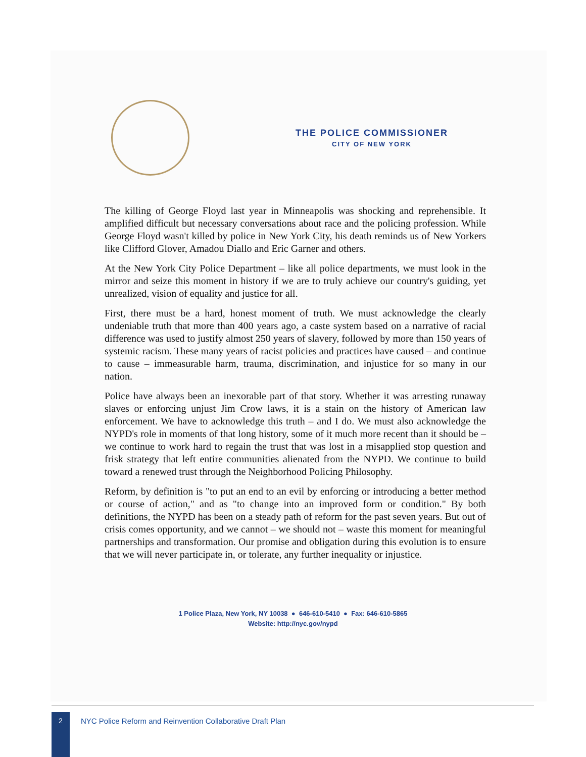THE POLICE COMMISSIONER
CITY OF NEW YORK
The killing of George Floyd last year in Minneapolis was shocking and reprehensible. It amplified difficult but necessary conversations about race and the policing profession. While George Floyd wasn't killed by police in New York City, his death reminds us of New Yorkers like Clifford Glover, Amadou Diallo and Eric Garner and others.
At the New York City Police Department – like all police departments, we must look in the mirror and seize this moment in history if we are to truly achieve our country's guiding, yet unrealized, vision of equality and justice for all.
First, there must be a hard, honest moment of truth. We must acknowledge the clearly undeniable truth that more than 400 years ago, a caste system based on a narrative of racial difference was used to justify almost 250 years of slavery, followed by more than 150 years of systemic racism. These many years of racist policies and practices have caused – and continue to cause – immeasurable harm, trauma, discrimination, and injustice for so many in our nation.
Police have always been an inexorable part of that story. Whether it was arresting runaway slaves or enforcing unjust Jim Crow laws, it is a stain on the history of American law enforcement. We have to acknowledge this truth – and I do. We must also acknowledge the NYPD's role in moments of that long history, some of it much more recent than it should be – we continue to work hard to regain the trust that was lost in a misapplied stop question and frisk strategy that left entire communities alienated from the NYPD. We continue to build toward a renewed trust through the Neighborhood Policing Philosophy.
Reform, by definition is "to put an end to an evil by enforcing or introducing a better method or course of action," and as "to change into an improved form or condition." By both definitions, the NYPD has been on a steady path of reform for the past seven years. But out of crisis comes opportunity, and we cannot – we should not – waste this moment for meaningful partnerships and transformation. Our promise and obligation during this evolution is to ensure that we will never participate in, or tolerate, any further inequality or injustice.
1 Police Plaza, New York, NY 10038 ● 646-610-5410 ● Fax: 646-610-5865
Website: http://nyc.gov/nypd
2
NYC Police Reform and Reinvention Collaborative Draft Plan